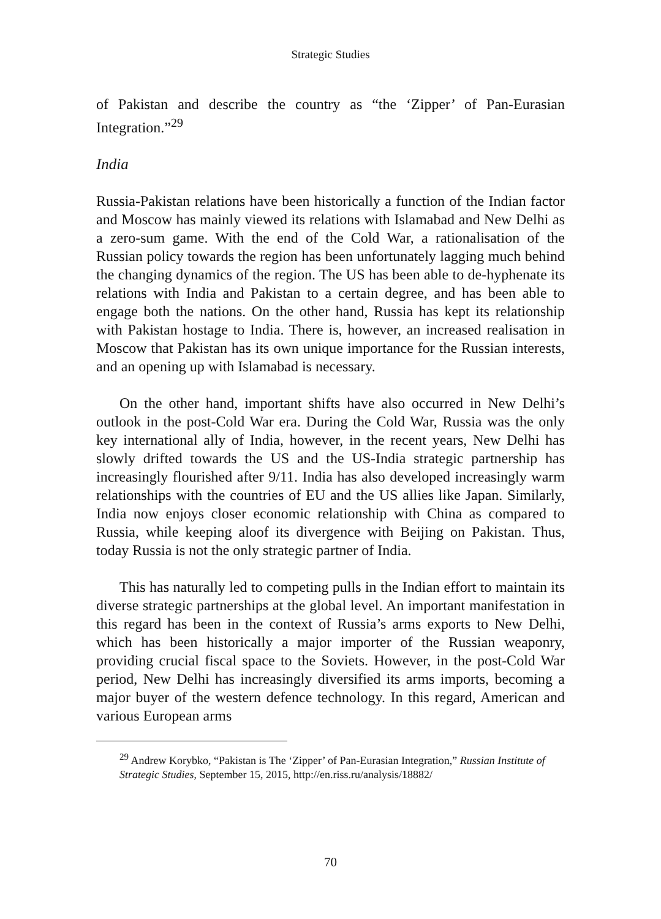Strategic Studies
of Pakistan and describe the country as “the ‘Zipper’ of Pan-Eurasian Integration.”<sup>29</sup>
India
Russia-Pakistan relations have been historically a function of the Indian factor and Moscow has mainly viewed its relations with Islamabad and New Delhi as a zero-sum game. With the end of the Cold War, a rationalisation of the Russian policy towards the region has been unfortunately lagging much behind the changing dynamics of the region. The US has been able to de-hyphenate its relations with India and Pakistan to a certain degree, and has been able to engage both the nations. On the other hand, Russia has kept its relationship with Pakistan hostage to India. There is, however, an increased realisation in Moscow that Pakistan has its own unique importance for the Russian interests, and an opening up with Islamabad is necessary.
On the other hand, important shifts have also occurred in New Delhi’s outlook in the post-Cold War era. During the Cold War, Russia was the only key international ally of India, however, in the recent years, New Delhi has slowly drifted towards the US and the US-India strategic partnership has increasingly flourished after 9/11. India has also developed increasingly warm relationships with the countries of EU and the US allies like Japan. Similarly, India now enjoys closer economic relationship with China as compared to Russia, while keeping aloof its divergence with Beijing on Pakistan. Thus, today Russia is not the only strategic partner of India.
This has naturally led to competing pulls in the Indian effort to maintain its diverse strategic partnerships at the global level. An important manifestation in this regard has been in the context of Russia’s arms exports to New Delhi, which has been historically a major importer of the Russian weaponry, providing crucial fiscal space to the Soviets. However, in the post-Cold War period, New Delhi has increasingly diversified its arms imports, becoming a major buyer of the western defence technology. In this regard, American and various European arms
<sup>29</sup> Andrew Korybko, “Pakistan is The ‘Zipper’ of Pan-Eurasian Integration,” Russian Institute of Strategic Studies, September 15, 2015, http://en.riss.ru/analysis/18882/
70